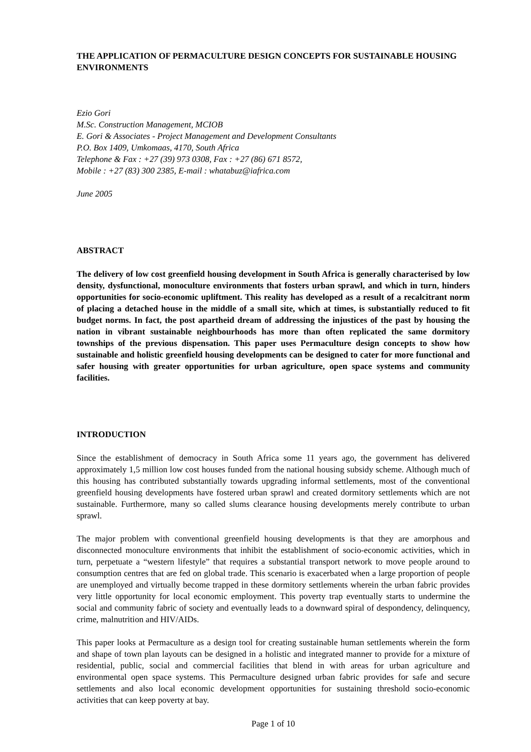THE APPLICATION OF PERMACULTURE DESIGN CONCEPTS FOR SUSTAINABLE HOUSING ENVIRONMENTS
Ezio Gori
M.Sc. Construction Management, MCIOB
E. Gori & Associates - Project Management and Development Consultants
P.O. Box 1409, Umkomaas, 4170, South Africa
Telephone & Fax : +27 (39) 973 0308, Fax : +27 (86) 671 8572,
Mobile : +27 (83) 300 2385, E-mail : whatabuz@iafrica.com
June 2005
ABSTRACT
The delivery of low cost greenfield housing development in South Africa is generally characterised by low density, dysfunctional, monoculture environments that fosters urban sprawl, and which in turn, hinders opportunities for socio-economic upliftment. This reality has developed as a result of a recalcitrant norm of placing a detached house in the middle of a small site, which at times, is substantially reduced to fit budget norms. In fact, the post apartheid dream of addressing the injustices of the past by housing the nation in vibrant sustainable neighbourhoods has more than often replicated the same dormitory townships of the previous dispensation. This paper uses Permaculture design concepts to show how sustainable and holistic greenfield housing developments can be designed to cater for more functional and safer housing with greater opportunities for urban agriculture, open space systems and community facilities.
INTRODUCTION
Since the establishment of democracy in South Africa some 11 years ago, the government has delivered approximately 1,5 million low cost houses funded from the national housing subsidy scheme. Although much of this housing has contributed substantially towards upgrading informal settlements, most of the conventional greenfield housing developments have fostered urban sprawl and created dormitory settlements which are not sustainable. Furthermore, many so called slums clearance housing developments merely contribute to urban sprawl.
The major problem with conventional greenfield housing developments is that they are amorphous and disconnected monoculture environments that inhibit the establishment of socio-economic activities, which in turn, perpetuate a “western lifestyle” that requires a substantial transport network to move people around to consumption centres that are fed on global trade. This scenario is exacerbated when a large proportion of people are unemployed and virtually become trapped in these dormitory settlements wherein the urban fabric provides very little opportunity for local economic employment. This poverty trap eventually starts to undermine the social and community fabric of society and eventually leads to a downward spiral of despondency, delinquency, crime, malnutrition and HIV/AIDs.
This paper looks at Permaculture as a design tool for creating sustainable human settlements wherein the form and shape of town plan layouts can be designed in a holistic and integrated manner to provide for a mixture of residential, public, social and commercial facilities that blend in with areas for urban agriculture and environmental open space systems. This Permaculture designed urban fabric provides for safe and secure settlements and also local economic development opportunities for sustaining threshold socio-economic activities that can keep poverty at bay.
Page 1 of 10